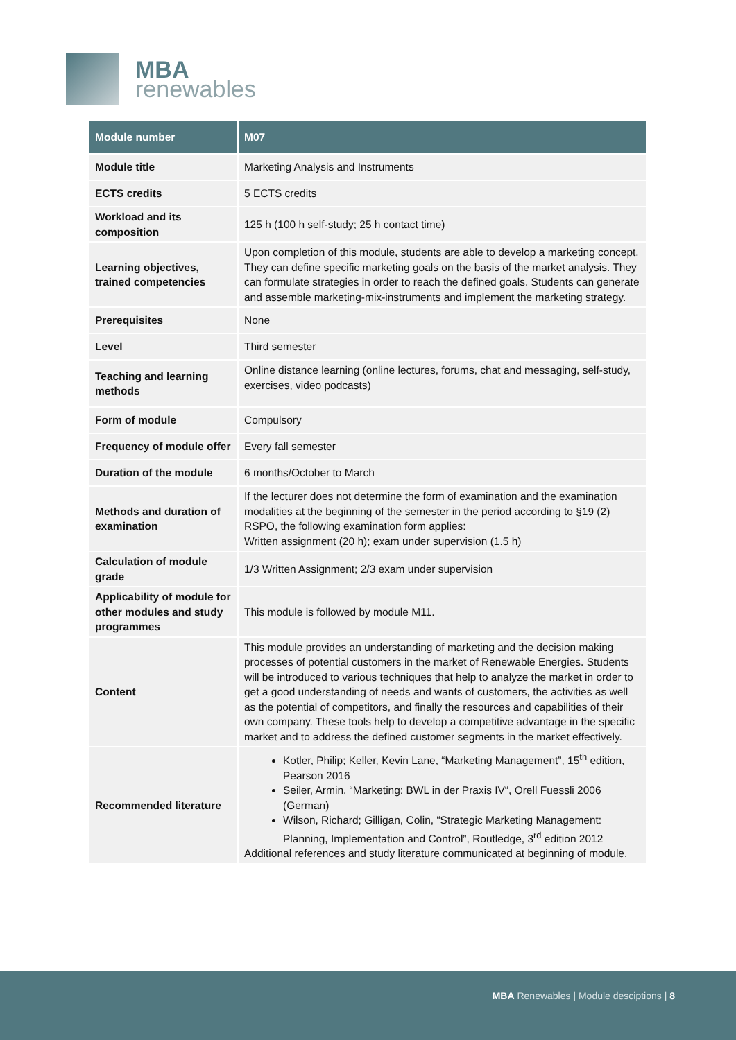MBA
renewables
| Module number | M07 |
| --- | --- |
| Module title | Marketing Analysis and Instruments |
| ECTS credits | 5 ECTS credits |
| Workload and its composition | 125 h (100 h self-study; 25 h contact time) |
| Learning objectives, trained competencies | Upon completion of this module, students are able to develop a marketing concept. They can define specific marketing goals on the basis of the market analysis. They can formulate strategies in order to reach the defined goals. Students can generate and assemble marketing-mix-instruments and implement the marketing strategy. |
| Prerequisites | None |
| Level | Third semester |
| Teaching and learning methods | Online distance learning (online lectures, forums, chat and messaging, self-study, exercises, video podcasts) |
| Form of module | Compulsory |
| Frequency of module offer | Every fall semester |
| Duration of the module | 6 months/October to March |
| Methods and duration of examination | If the lecturer does not determine the form of examination and the examination modalities at the beginning of the semester in the period according to §19 (2) RSPO, the following examination form applies: Written assignment (20 h); exam under supervision (1.5 h) |
| Calculation of module grade | 1/3 Written Assignment; 2/3 exam under supervision |
| Applicability of module for other modules and study programmes | This module is followed by module M11. |
| Content | This module provides an understanding of marketing and the decision making processes of potential customers in the market of Renewable Energies. Students will be introduced to various techniques that help to analyze the market in order to get a good understanding of needs and wants of customers, the activities as well as the potential of competitors, and finally the resources and capabilities of their own company. These tools help to develop a competitive advantage in the specific market and to address the defined customer segments in the market effectively. |
| Recommended literature | Kotler, Philip; Keller, Kevin Lane, “Marketing Management”, 15<sup>th</sup> edition, Pearson 2016 Seiler, Armin, “Marketing: BWL in der Praxis IV“, Orell Fuessli 2006 (German) Wilson, Richard; Gilligan, Colin, “Strategic Marketing Management: Planning, Implementation and Control”, Routledge, 3<sup>rd</sup> edition 2012 Additional references and study literature communicated at beginning of module. |
MBA Renewables | Module desciptions | 8